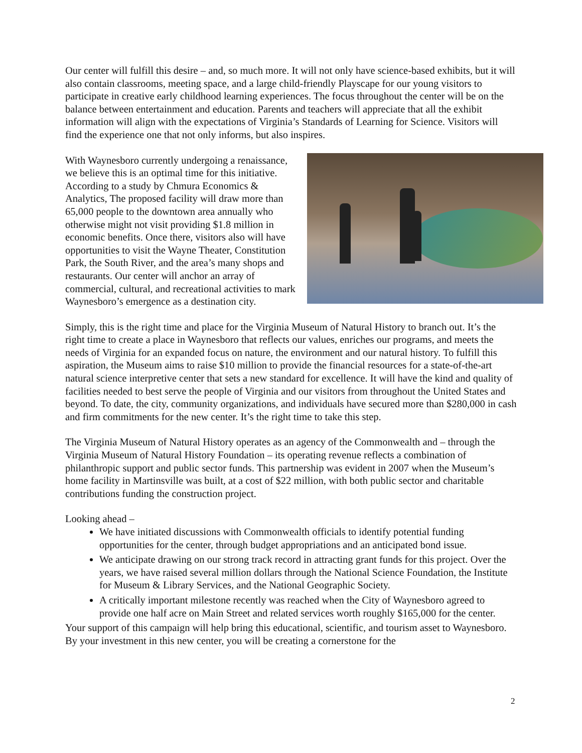Our center will fulfill this desire – and, so much more. It will not only have science-based exhibits, but it will also contain classrooms, meeting space, and a large child-friendly Playscape for our young visitors to participate in creative early childhood learning experiences. The focus throughout the center will be on the balance between entertainment and education. Parents and teachers will appreciate that all the exhibit information will align with the expectations of Virginia’s Standards of Learning for Science. Visitors will find the experience one that not only informs, but also inspires.
With Waynesboro currently undergoing a renaissance, we believe this is an optimal time for this initiative. According to a study by Chmura Economics & Analytics, The proposed facility will draw more than 65,000 people to the downtown area annually who otherwise might not visit providing $1.8 million in economic benefits. Once there, visitors also will have opportunities to visit the Wayne Theater, Constitution Park, the South River, and the area’s many shops and restaurants. Our center will anchor an array of commercial, cultural, and recreational activities to mark Waynesboro’s emergence as a destination city.
Simply, this is the right time and place for the Virginia Museum of Natural History to branch out. It’s the right time to create a place in Waynesboro that reflects our values, enriches our programs, and meets the needs of Virginia for an expanded focus on nature, the environment and our natural history. To fulfill this aspiration, the Museum aims to raise $10 million to provide the financial resources for a state-of-the-art natural science interpretive center that sets a new standard for excellence. It will have the kind and quality of facilities needed to best serve the people of Virginia and our visitors from throughout the United States and beyond. To date, the city, community organizations, and individuals have secured more than $280,000 in cash and firm commitments for the new center. It’s the right time to take this step.
The Virginia Museum of Natural History operates as an agency of the Commonwealth and – through the Virginia Museum of Natural History Foundation – its operating revenue reflects a combination of philanthropic support and public sector funds. This partnership was evident in 2007 when the Museum’s home facility in Martinsville was built, at a cost of $22 million, with both public sector and charitable contributions funding the construction project.
Looking ahead –
We have initiated discussions with Commonwealth officials to identify potential funding opportunities for the center, through budget appropriations and an anticipated bond issue.
We anticipate drawing on our strong track record in attracting grant funds for this project. Over the years, we have raised several million dollars through the National Science Foundation, the Institute for Museum & Library Services, and the National Geographic Society.
A critically important milestone recently was reached when the City of Waynesboro agreed to provide one half acre on Main Street and related services worth roughly $165,000 for the center.
Your support of this campaign will help bring this educational, scientific, and tourism asset to Waynesboro. By your investment in this new center, you will be creating a cornerstone for the
2